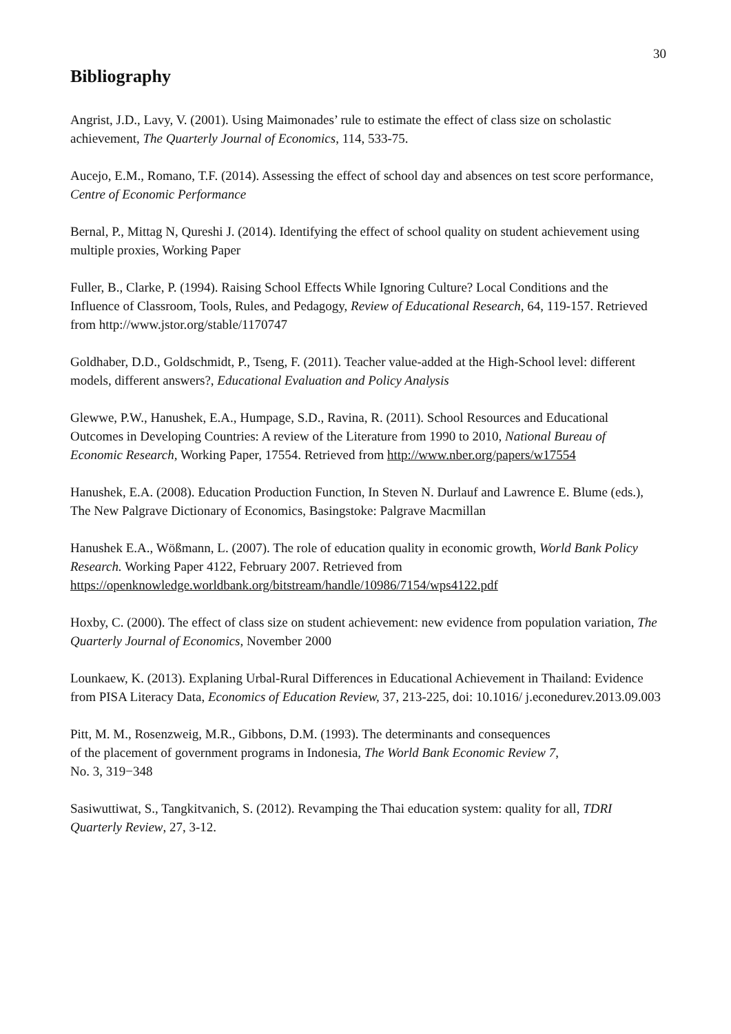30
Bibliography
Angrist, J.D., Lavy, V. (2001). Using Maimonades’ rule to estimate the effect of class size on scholastic achievement, The Quarterly Journal of Economics, 114, 533-75.
Aucejo, E.M., Romano, T.F. (2014). Assessing the effect of school day and absences on test score performance, Centre of Economic Performance
Bernal, P., Mittag N, Qureshi J. (2014). Identifying the effect of school quality on student achievement using multiple proxies, Working Paper
Fuller, B., Clarke, P. (1994). Raising School Effects While Ignoring Culture? Local Conditions and the Influence of Classroom, Tools, Rules, and Pedagogy, Review of Educational Research, 64, 119-157. Retrieved from http://www.jstor.org/stable/1170747
Goldhaber, D.D., Goldschmidt, P., Tseng, F. (2011). Teacher value-added at the High-School level: different models, different answers?, Educational Evaluation and Policy Analysis
Glewwe, P.W., Hanushek, E.A., Humpage, S.D., Ravina, R. (2011). School Resources and Educational Outcomes in Developing Countries: A review of the Literature from 1990 to 2010, National Bureau of Economic Research, Working Paper, 17554. Retrieved from http://www.nber.org/papers/w17554
Hanushek, E.A. (2008). Education Production Function, In Steven N. Durlauf and Lawrence E. Blume (eds.), The New Palgrave Dictionary of Economics, Basingstoke: Palgrave Macmillan
Hanushek E.A., Wößmann, L. (2007). The role of education quality in economic growth, World Bank Policy Research. Working Paper 4122, February 2007. Retrieved from https://openknowledge.worldbank.org/bitstream/handle/10986/7154/wps4122.pdf
Hoxby, C. (2000). The effect of class size on student achievement: new evidence from population variation, The Quarterly Journal of Economics, November 2000
Lounkaew, K. (2013). Explaning Urbal-Rural Differences in Educational Achievement in Thailand: Evidence from PISA Literacy Data, Economics of Education Review, 37, 213-225, doi: 10.1016/ j.econedurev.2013.09.003
Pitt, M. M., Rosenzweig, M.R., Gibbons, D.M. (1993). The determinants and consequences
of the placement of government programs in Indonesia, The World Bank Economic Review 7,
No. 3, 319−348
Sasiwuttiwat, S., Tangkitvanich, S. (2012). Revamping the Thai education system: quality for all, TDRI Quarterly Review, 27, 3-12.